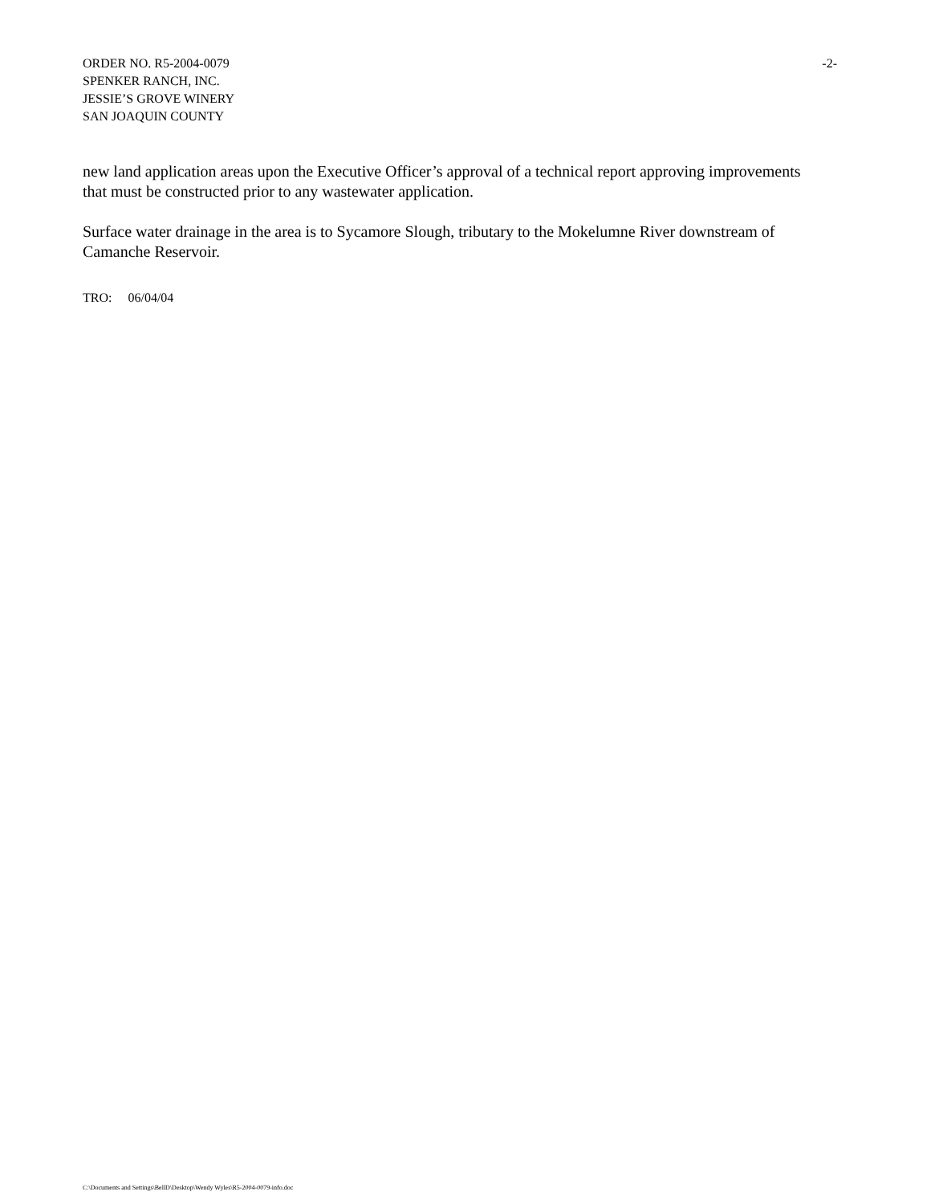-2- ORDER NO. R5-2004-0079
SPENKER RANCH, INC.
JESSIE’S GROVE WINERY
SAN JOAQUIN COUNTY
new land application areas upon the Executive Officer’s approval of a technical report approving improvements that must be constructed prior to any wastewater application.
Surface water drainage in the area is to Sycamore Slough, tributary to the Mokelumne River downstream of Camanche Reservoir.
TRO: 06/04/04
C:\Documents and Settings\BellD\Desktop\Wendy Wyles\R5-2004-0079-info.doc